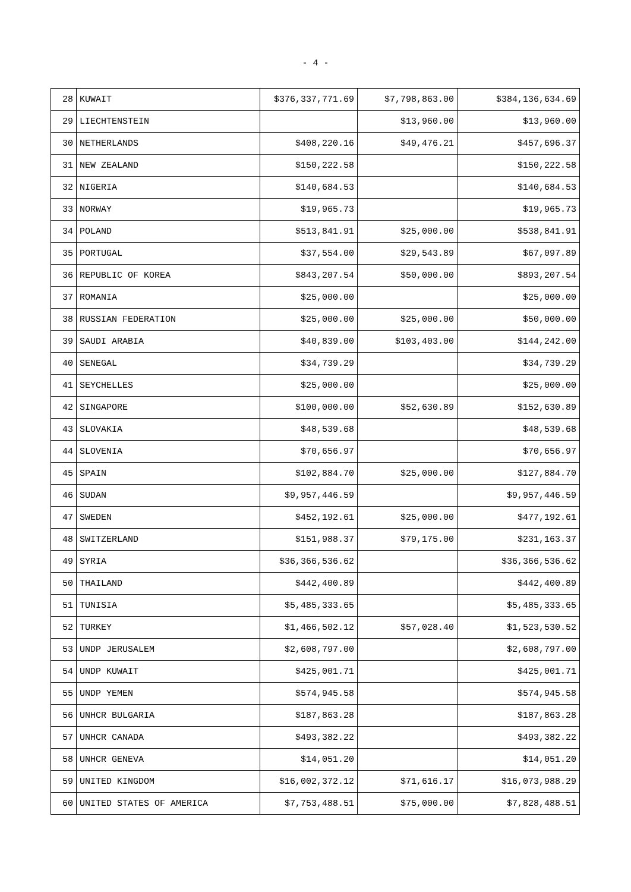- 4 -
| 28 | KUWAIT | $376,337,771.69 | $7,798,863.00 | $384,136,634.69 |
| 29 | LIECHTENSTEIN | | $13,960.00 | $13,960.00 |
| 30 | NETHERLANDS | $408,220.16 | $49,476.21 | $457,696.37 |
| 31 | NEW ZEALAND | $150,222.58 | | $150,222.58 |
| 32 | NIGERIA | $140,684.53 | | $140,684.53 |
| 33 | NORWAY | $19,965.73 | | $19,965.73 |
| 34 | POLAND | $513,841.91 | $25,000.00 | $538,841.91 |
| 35 | PORTUGAL | $37,554.00 | $29,543.89 | $67,097.89 |
| 36 | REPUBLIC OF KOREA | $843,207.54 | $50,000.00 | $893,207.54 |
| 37 | ROMANIA | $25,000.00 | | $25,000.00 |
| 38 | RUSSIAN FEDERATION | $25,000.00 | $25,000.00 | $50,000.00 |
| 39 | SAUDI ARABIA | $40,839.00 | $103,403.00 | $144,242.00 |
| 40 | SENEGAL | $34,739.29 | | $34,739.29 |
| 41 | SEYCHELLES | $25,000.00 | | $25,000.00 |
| 42 | SINGAPORE | $100,000.00 | $52,630.89 | $152,630.89 |
| 43 | SLOVAKIA | $48,539.68 | | $48,539.68 |
| 44 | SLOVENIA | $70,656.97 | | $70,656.97 |
| 45 | SPAIN | $102,884.70 | $25,000.00 | $127,884.70 |
| 46 | SUDAN | $9,957,446.59 | | $9,957,446.59 |
| 47 | SWEDEN | $452,192.61 | $25,000.00 | $477,192.61 |
| 48 | SWITZERLAND | $151,988.37 | $79,175.00 | $231,163.37 |
| 49 | SYRIA | $36,366,536.62 | | $36,366,536.62 |
| 50 | THAILAND | $442,400.89 | | $442,400.89 |
| 51 | TUNISIA | $5,485,333.65 | | $5,485,333.65 |
| 52 | TURKEY | $1,466,502.12 | $57,028.40 | $1,523,530.52 |
| 53 | UNDP JERUSALEM | $2,608,797.00 | | $2,608,797.00 |
| 54 | UNDP KUWAIT | $425,001.71 | | $425,001.71 |
| 55 | UNDP YEMEN | $574,945.58 | | $574,945.58 |
| 56 | UNHCR BULGARIA | $187,863.28 | | $187,863.28 |
| 57 | UNHCR CANADA | $493,382.22 | | $493,382.22 |
| 58 | UNHCR GENEVA | $14,051.20 | | $14,051.20 |
| 59 | UNITED KINGDOM | $16,002,372.12 | $71,616.17 | $16,073,988.29 |
| 60 | UNITED STATES OF AMERICA | $7,753,488.51 | $75,000.00 | $7,828,488.51 |